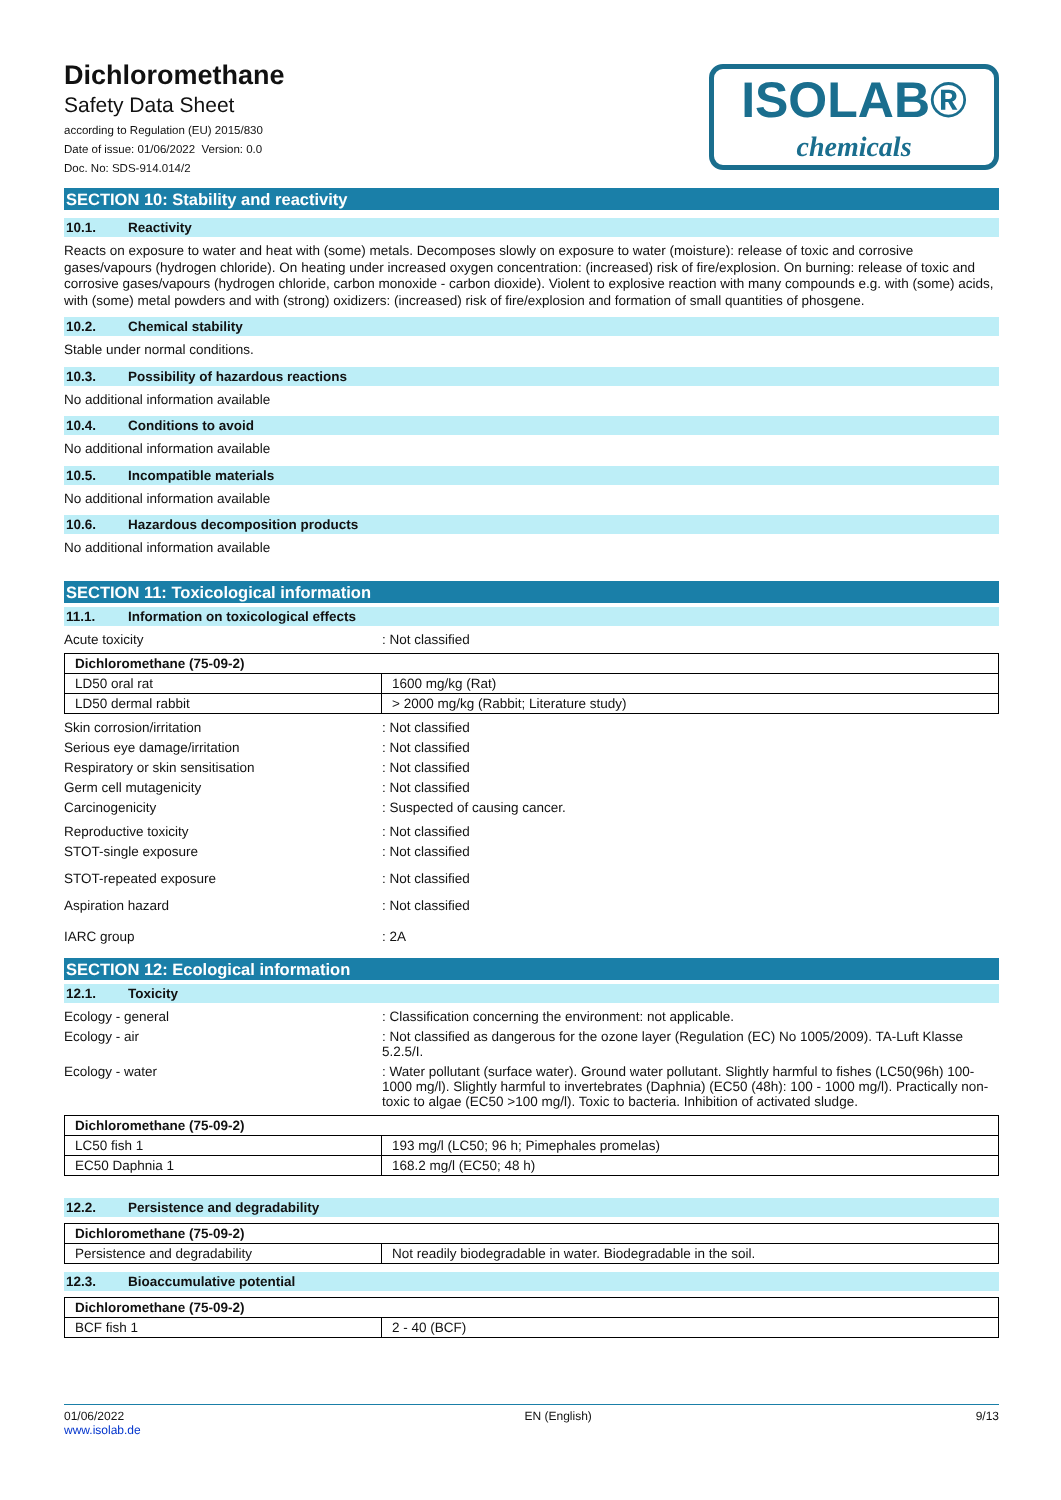Dichloromethane
Safety Data Sheet
according to Regulation (EU) 2015/830
Date of issue: 01/06/2022 Version: 0.0
Doc. No: SDS-914.014/2
ISOLAB®
chemicals
SECTION 10: Stability and reactivity
10.1. Reactivity
Reacts on exposure to water and heat with (some) metals. Decomposes slowly on exposure to water (moisture): release of toxic and corrosive gases/vapours (hydrogen chloride). On heating under increased oxygen concentration: (increased) risk of fire/explosion. On burning: release of toxic and corrosive gases/vapours (hydrogen chloride, carbon monoxide - carbon dioxide). Violent to explosive reaction with many compounds e.g. with (some) acids, with (some) metal powders and with (strong) oxidizers: (increased) risk of fire/explosion and formation of small quantities of phosgene.
10.2. Chemical stability
Stable under normal conditions.
10.3. Possibility of hazardous reactions
No additional information available
10.4. Conditions to avoid
No additional information available
10.5. Incompatible materials
No additional information available
10.6. Hazardous decomposition products
No additional information available
SECTION 11: Toxicological information
11.1. Information on toxicological effects
Acute toxicity : Not classified
| Dichloromethane (75-09-2) | |
| --- | --- |
| LD50 oral rat | 1600 mg/kg (Rat) |
| LD50 dermal rabbit | > 2000 mg/kg (Rabbit; Literature study) |
Skin corrosion/irritation : Not classified
Serious eye damage/irritation : Not classified
Respiratory or skin sensitisation : Not classified
Germ cell mutagenicity : Not classified
Carcinogenicity : Suspected of causing cancer.
Reproductive toxicity : Not classified
STOT-single exposure : Not classified
STOT-repeated exposure : Not classified
Aspiration hazard : Not classified
IARC group : 2A
SECTION 12: Ecological information
12.1. Toxicity
Ecology - general : Classification concerning the environment: not applicable.
Ecology - air : Not classified as dangerous for the ozone layer (Regulation (EC) No 1005/2009). TA-Luft Klasse 5.2.5/I.
Ecology - water : Water pollutant (surface water). Ground water pollutant. Slightly harmful to fishes (LC50(96h) 100-1000 mg/l). Slightly harmful to invertebrates (Daphnia) (EC50 (48h): 100 - 1000 mg/l). Practically non-toxic to algae (EC50 >100 mg/l). Toxic to bacteria. Inhibition of activated sludge.
| Dichloromethane (75-09-2) | |
| --- | --- |
| LC50 fish 1 | 193 mg/l (LC50; 96 h; Pimephales promelas) |
| EC50 Daphnia 1 | 168.2 mg/l (EC50; 48 h) |
12.2. Persistence and degradability
| Dichloromethane (75-09-2) | |
| --- | --- |
| Persistence and degradability | Not readily biodegradable in water. Biodegradable in the soil. |
12.3. Bioaccumulative potential
| Dichloromethane (75-09-2) | |
| --- | --- |
| BCF fish 1 | 2 - 40 (BCF) |
01/06/2022
www.isolab.de
EN (English) 9/13